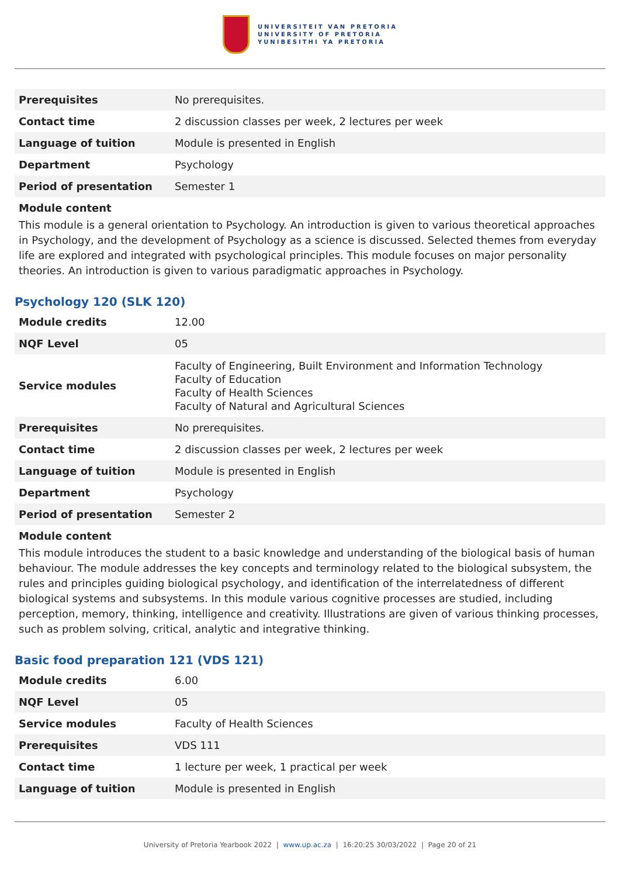UNIVERSITEIT VAN PRETORIA
UNIVERSITY OF PRETORIA
YUNIBESITHI YA PRETORIA
| Prerequisites | No prerequisites. |
| Contact time | 2 discussion classes per week, 2 lectures per week |
| Language of tuition | Module is presented in English |
| Department | Psychology |
| Period of presentation | Semester 1 |
Module content
This module is a general orientation to Psychology. An introduction is given to various theoretical approaches in Psychology, and the development of Psychology as a science is discussed. Selected themes from everyday life are explored and integrated with psychological principles. This module focuses on major personality theories. An introduction is given to various paradigmatic approaches in Psychology.
Psychology 120 (SLK 120)
| Module credits | 12.00 |
| NQF Level | 05 |
| Service modules | Faculty of Engineering, Built Environment and Information Technology Faculty of Education Faculty of Health Sciences Faculty of Natural and Agricultural Sciences |
| Prerequisites | No prerequisites. |
| Contact time | 2 discussion classes per week, 2 lectures per week |
| Language of tuition | Module is presented in English |
| Department | Psychology |
| Period of presentation | Semester 2 |
Module content
This module introduces the student to a basic knowledge and understanding of the biological basis of human behaviour. The module addresses the key concepts and terminology related to the biological subsystem, the rules and principles guiding biological psychology, and identification of the interrelatedness of different biological systems and subsystems. In this module various cognitive processes are studied, including perception, memory, thinking, intelligence and creativity. Illustrations are given of various thinking processes, such as problem solving, critical, analytic and integrative thinking.
Basic food preparation 121 (VDS 121)
| Module credits | 6.00 |
| NQF Level | 05 |
| Service modules | Faculty of Health Sciences |
| Prerequisites | VDS 111 |
| Contact time | 1 lecture per week, 1 practical per week |
| Language of tuition | Module is presented in English |
University of Pretoria Yearbook 2022 | www.up.ac.za | 16:20:25 30/03/2022 | Page 20 of 21